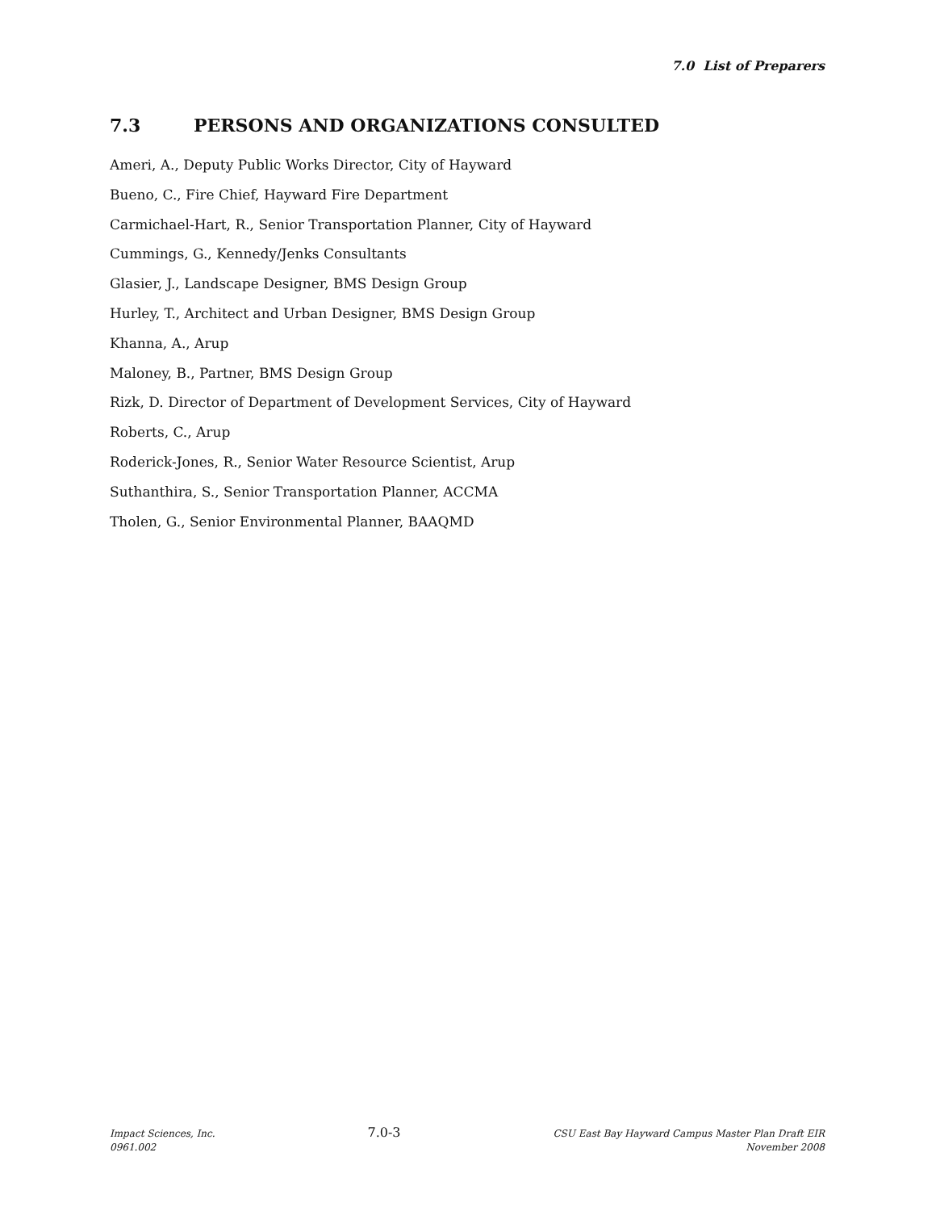7.0 List of Preparers
7.3 PERSONS AND ORGANIZATIONS CONSULTED
Ameri, A., Deputy Public Works Director, City of Hayward
Bueno, C., Fire Chief, Hayward Fire Department
Carmichael-Hart, R., Senior Transportation Planner, City of Hayward
Cummings, G., Kennedy/Jenks Consultants
Glasier, J., Landscape Designer, BMS Design Group
Hurley, T., Architect and Urban Designer, BMS Design Group
Khanna, A., Arup
Maloney, B., Partner, BMS Design Group
Rizk, D. Director of Department of Development Services, City of Hayward
Roberts, C., Arup
Roderick-Jones, R., Senior Water Resource Scientist, Arup
Suthanthira, S., Senior Transportation Planner, ACCMA
Tholen, G., Senior Environmental Planner, BAAQMD
Impact Sciences, Inc.
0961.002
7.0-3
CSU East Bay Hayward Campus Master Plan Draft EIR
November 2008